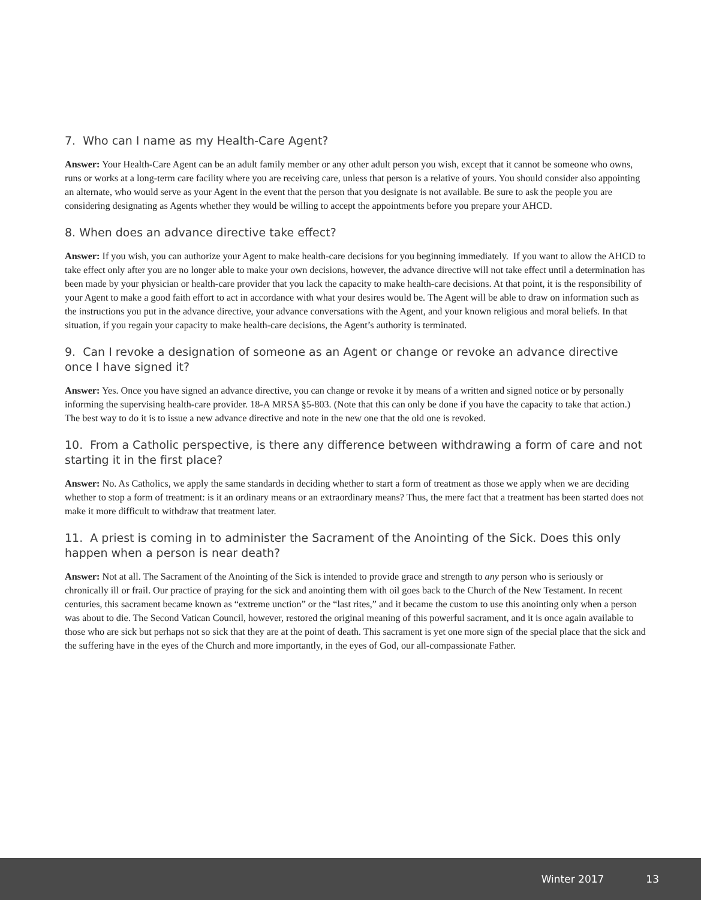7. Who can I name as my Health-Care Agent?
Answer: Your Health-Care Agent can be an adult family member or any other adult person you wish, except that it cannot be someone who owns, runs or works at a long-term care facility where you are receiving care, unless that person is a relative of yours. You should consider also appointing an alternate, who would serve as your Agent in the event that the person that you designate is not available. Be sure to ask the people you are considering designating as Agents whether they would be willing to accept the appointments before you prepare your AHCD.
8. When does an advance directive take effect?
Answer: If you wish, you can authorize your Agent to make health-care decisions for you beginning immediately. If you want to allow the AHCD to take effect only after you are no longer able to make your own decisions, however, the advance directive will not take effect until a determination has been made by your physician or health-care provider that you lack the capacity to make health-care decisions. At that point, it is the responsibility of your Agent to make a good faith effort to act in accordance with what your desires would be. The Agent will be able to draw on information such as the instructions you put in the advance directive, your advance conversations with the Agent, and your known religious and moral beliefs. In that situation, if you regain your capacity to make health-care decisions, the Agent’s authority is terminated.
9. Can I revoke a designation of someone as an Agent or change or revoke an advance directive once I have signed it?
Answer: Yes. Once you have signed an advance directive, you can change or revoke it by means of a written and signed notice or by personally informing the supervising health-care provider. 18-A MRSA §5-803. (Note that this can only be done if you have the capacity to take that action.) The best way to do it is to issue a new advance directive and note in the new one that the old one is revoked.
10. From a Catholic perspective, is there any difference between withdrawing a form of care and not starting it in the first place?
Answer: No. As Catholics, we apply the same standards in deciding whether to start a form of treatment as those we apply when we are deciding whether to stop a form of treatment: is it an ordinary means or an extraordinary means? Thus, the mere fact that a treatment has been started does not make it more difficult to withdraw that treatment later.
11. A priest is coming in to administer the Sacrament of the Anointing of the Sick. Does this only happen when a person is near death?
Answer: Not at all. The Sacrament of the Anointing of the Sick is intended to provide grace and strength to any person who is seriously or chronically ill or frail. Our practice of praying for the sick and anointing them with oil goes back to the Church of the New Testament. In recent centuries, this sacrament became known as “extreme unction” or the “last rites,” and it became the custom to use this anointing only when a person was about to die. The Second Vatican Council, however, restored the original meaning of this powerful sacrament, and it is once again available to those who are sick but perhaps not so sick that they are at the point of death. This sacrament is yet one more sign of the special place that the sick and the suffering have in the eyes of the Church and more importantly, in the eyes of God, our all-compassionate Father.
Winter 2017 13